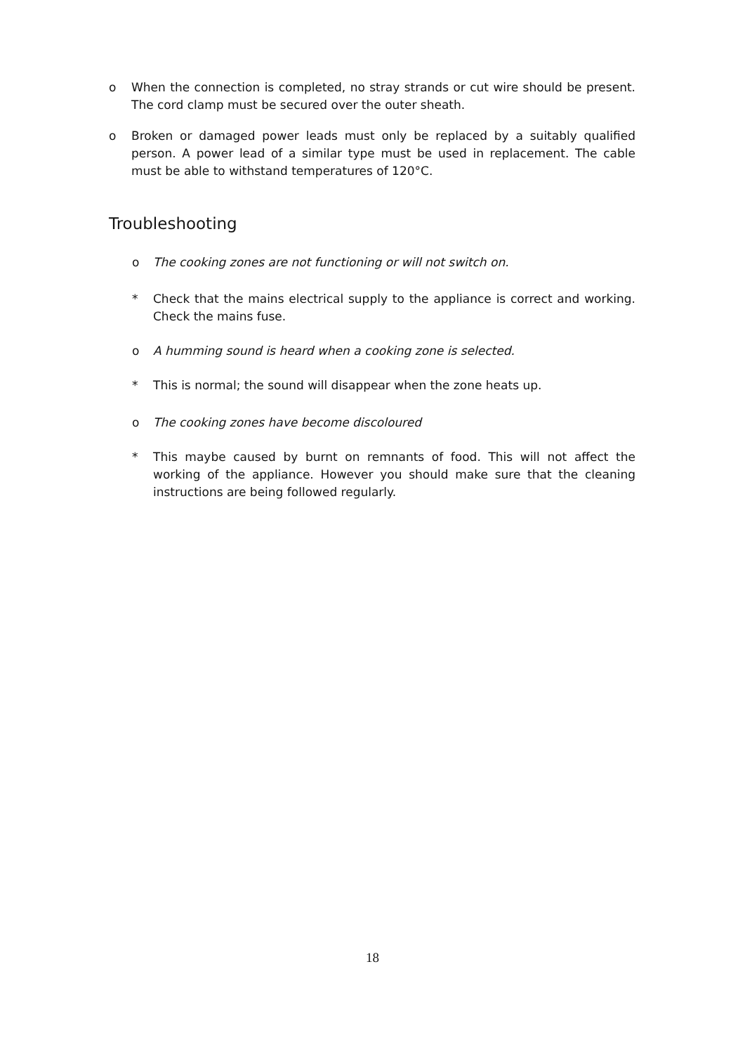o When the connection is completed, no stray strands or cut wire should be present. The cord clamp must be secured over the outer sheath.
o Broken or damaged power leads must only be replaced by a suitably qualified person. A power lead of a similar type must be used in replacement. The cable must be able to withstand temperatures of 120°C.
Troubleshooting
o The cooking zones are not functioning or will not switch on.
* Check that the mains electrical supply to the appliance is correct and working. Check the mains fuse.
o A humming sound is heard when a cooking zone is selected.
* This is normal; the sound will disappear when the zone heats up.
o The cooking zones have become discoloured
* This maybe caused by burnt on remnants of food. This will not affect the working of the appliance. However you should make sure that the cleaning instructions are being followed regularly.
18